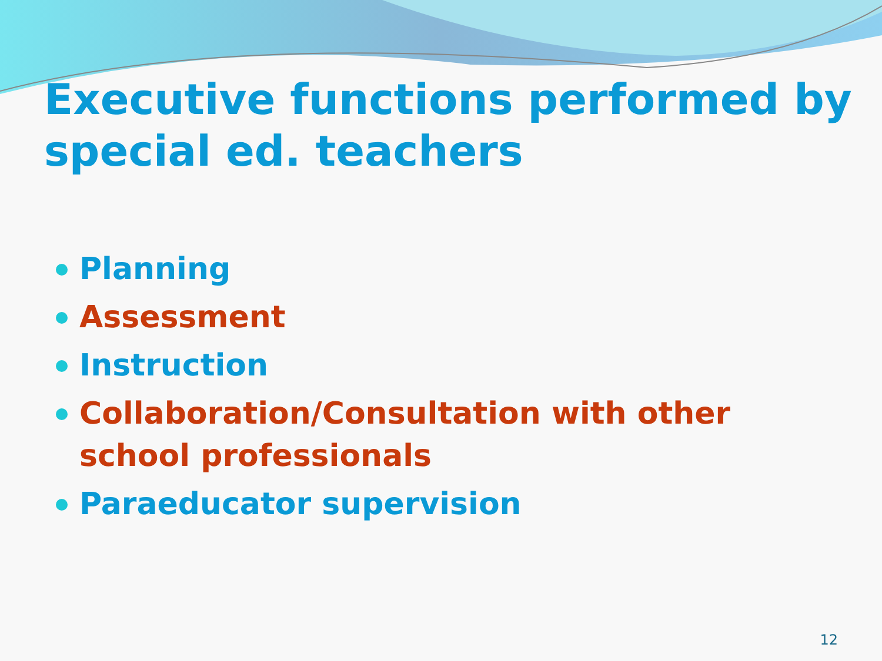Executive functions performed by special ed. teachers
Planning
Assessment
Instruction
Collaboration/Consultation with other school professionals
Paraeducator supervision
12